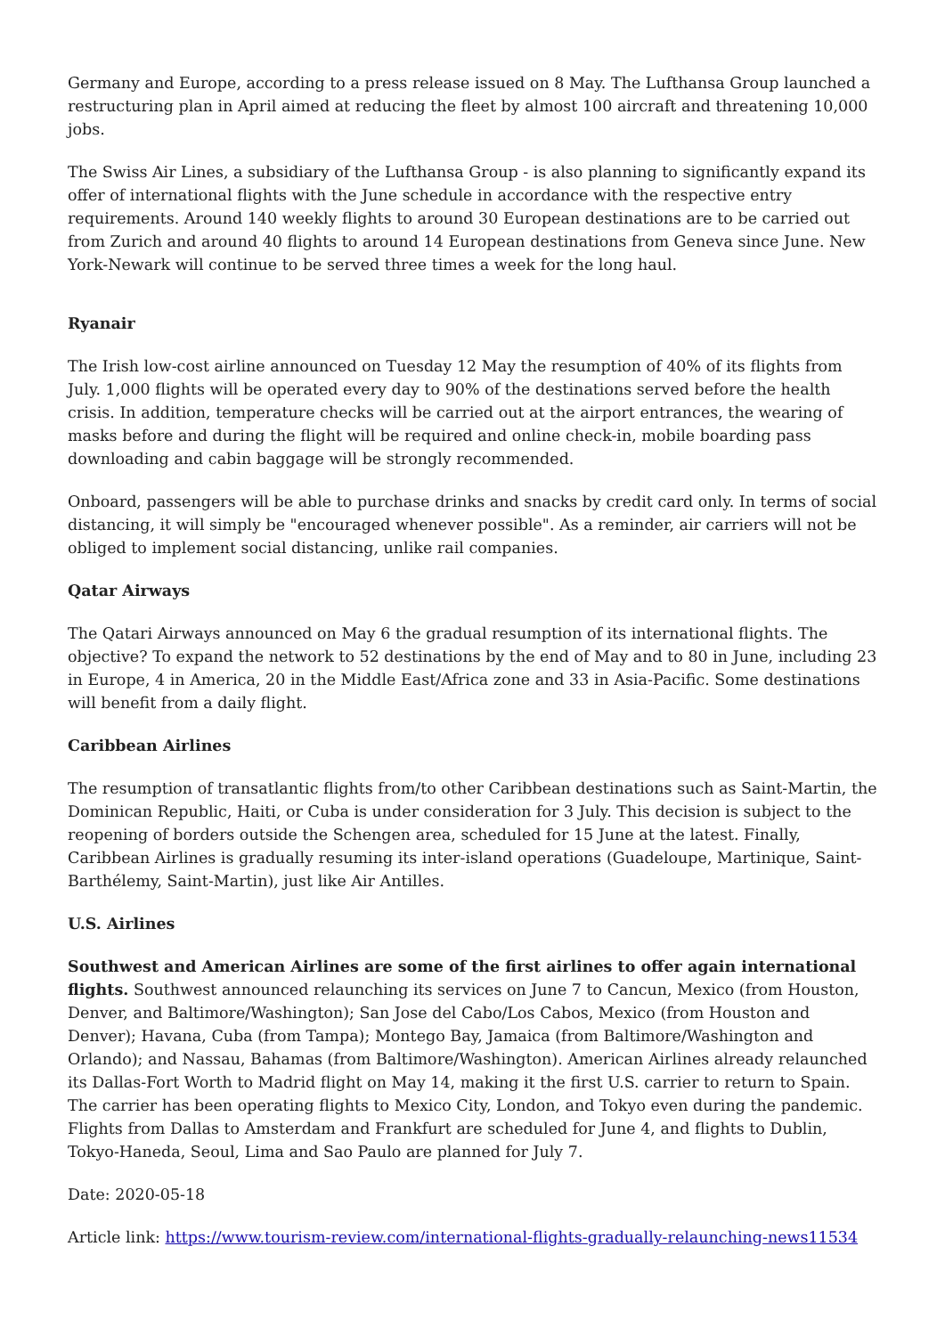Germany and Europe, according to a press release issued on 8 May. The Lufthansa Group launched a restructuring plan in April aimed at reducing the fleet by almost 100 aircraft and threatening 10,000 jobs.
The Swiss Air Lines, a subsidiary of the Lufthansa Group - is also planning to significantly expand its offer of international flights with the June schedule in accordance with the respective entry requirements. Around 140 weekly flights to around 30 European destinations are to be carried out from Zurich and around 40 flights to around 14 European destinations from Geneva since June. New York-Newark will continue to be served three times a week for the long haul.
Ryanair
The Irish low-cost airline announced on Tuesday 12 May the resumption of 40% of its flights from July. 1,000 flights will be operated every day to 90% of the destinations served before the health crisis. In addition, temperature checks will be carried out at the airport entrances, the wearing of masks before and during the flight will be required and online check-in, mobile boarding pass downloading and cabin baggage will be strongly recommended.
Onboard, passengers will be able to purchase drinks and snacks by credit card only. In terms of social distancing, it will simply be "encouraged whenever possible". As a reminder, air carriers will not be obliged to implement social distancing, unlike rail companies.
Qatar Airways
The Qatari Airways announced on May 6 the gradual resumption of its international flights. The objective? To expand the network to 52 destinations by the end of May and to 80 in June, including 23 in Europe, 4 in America, 20 in the Middle East/Africa zone and 33 in Asia-Pacific. Some destinations will benefit from a daily flight.
Caribbean Airlines
The resumption of transatlantic flights from/to other Caribbean destinations such as Saint-Martin, the Dominican Republic, Haiti, or Cuba is under consideration for 3 July. This decision is subject to the reopening of borders outside the Schengen area, scheduled for 15 June at the latest. Finally, Caribbean Airlines is gradually resuming its inter-island operations (Guadeloupe, Martinique, Saint-Barthélemy, Saint-Martin), just like Air Antilles.
U.S. Airlines
Southwest and American Airlines are some of the first airlines to offer again international flights. Southwest announced relaunching its services on June 7 to Cancun, Mexico (from Houston, Denver, and Baltimore/Washington); San Jose del Cabo/Los Cabos, Mexico (from Houston and Denver); Havana, Cuba (from Tampa); Montego Bay, Jamaica (from Baltimore/Washington and Orlando); and Nassau, Bahamas (from Baltimore/Washington). American Airlines already relaunched its Dallas-Fort Worth to Madrid flight on May 14, making it the first U.S. carrier to return to Spain. The carrier has been operating flights to Mexico City, London, and Tokyo even during the pandemic. Flights from Dallas to Amsterdam and Frankfurt are scheduled for June 4, and flights to Dublin, Tokyo-Haneda, Seoul, Lima and Sao Paulo are planned for July 7.
Date: 2020-05-18
Article link: https://www.tourism-review.com/international-flights-gradually-relaunching-news11534